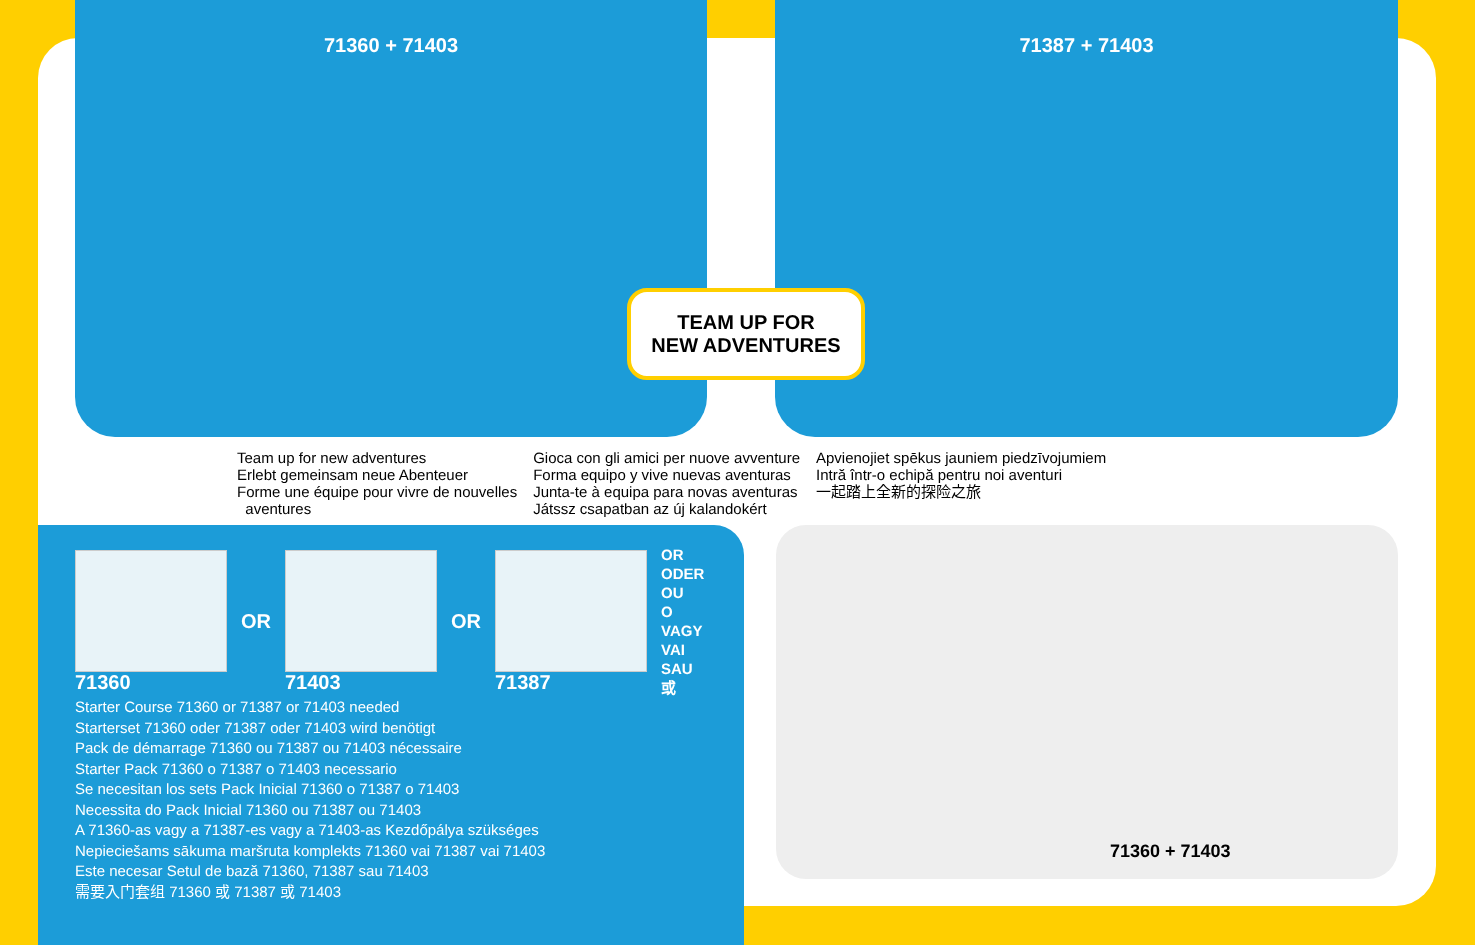71360 + 71403 71387 + 71403
TEAM UP FOR
NEW ADVENTURES
Team up for new adventures
Erlebt gemeinsam neue Abenteuer
Forme une équipe pour vivre de nouvelles
aventures
Gioca con gli amici per nuove avventure
Forma equipo y vive nuevas aventuras
Junta-te à equipa para novas aventuras
Játssz csapatban az új kalandokért
Apvienojiet spēkus jauniem piedzīvojumiem
Intră într-o echipă pentru noi aventuri
一起踏上全新的探险之旅
71360
OR
71403
OR
71387
OR
ODER
OU
O
VAGY
VAI
SAU
或
Starter Course 71360 or 71387 or 71403 needed
Starterset 71360 oder 71387 oder 71403 wird benötigt
Pack de démarrage 71360 ou 71387 ou 71403 nécessaire
Starter Pack 71360 o 71387 o 71403 necessario
Se necesitan los sets Pack Inicial 71360 o 71387 o 71403
Necessita do Pack Inicial 71360 ou 71387 ou 71403
A 71360-as vagy a 71387-es vagy a 71403-as Kezdőpálya szükséges
Nepieciešams sākuma maršruta komplekts 71360 vai 71387 vai 71403
Este necesar Setul de bază 71360, 71387 sau 71403
需要入门套组 71360 或 71387 或 71403
71360 + 71403